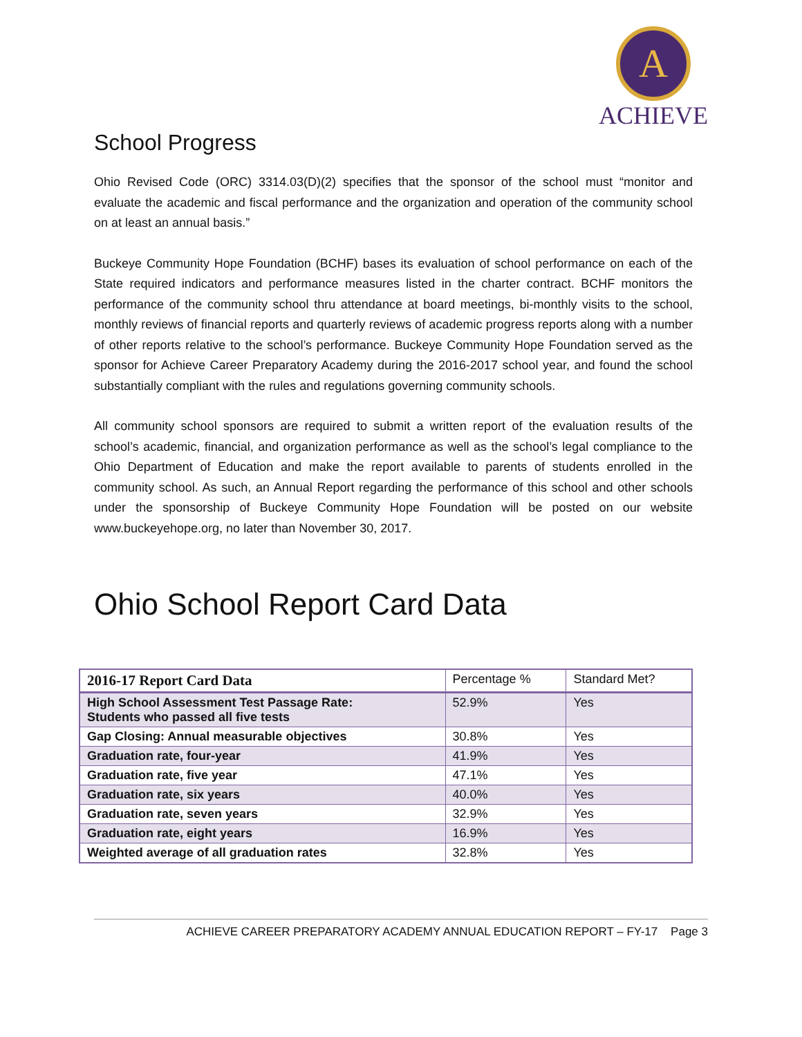A
ACHIEVE
School Progress
Ohio Revised Code (ORC) 3314.03(D)(2) specifies that the sponsor of the school must “monitor and evaluate the academic and fiscal performance and the organization and operation of the community school on at least an annual basis.”
Buckeye Community Hope Foundation (BCHF) bases its evaluation of school performance on each of the State required indicators and performance measures listed in the charter contract. BCHF monitors the performance of the community school thru attendance at board meetings, bi-monthly visits to the school, monthly reviews of financial reports and quarterly reviews of academic progress reports along with a number of other reports relative to the school’s performance. Buckeye Community Hope Foundation served as the sponsor for Achieve Career Preparatory Academy during the 2016-2017 school year, and found the school substantially compliant with the rules and regulations governing community schools.
All community school sponsors are required to submit a written report of the evaluation results of the school’s academic, financial, and organization performance as well as the school’s legal compliance to the Ohio Department of Education and make the report available to parents of students enrolled in the community school. As such, an Annual Report regarding the performance of this school and other schools under the sponsorship of Buckeye Community Hope Foundation will be posted on our website www.buckeyehope.org, no later than November 30, 2017.
Ohio School Report Card Data
| 2016-17 Report Card Data | Percentage % | Standard Met? |
| --- | --- | --- |
| High School Assessment Test Passage Rate: Students who passed all five tests | 52.9% | Yes |
| Gap Closing: Annual measurable objectives | 30.8% | Yes |
| Graduation rate, four-year | 41.9% | Yes |
| Graduation rate, five year | 47.1% | Yes |
| Graduation rate, six years | 40.0% | Yes |
| Graduation rate, seven years | 32.9% | Yes |
| Graduation rate, eight years | 16.9% | Yes |
| Weighted average of all graduation rates | 32.8% | Yes |
ACHIEVE CAREER PREPARATORY ACADEMY ANNUAL EDUCATION REPORT – FY-17 Page 3